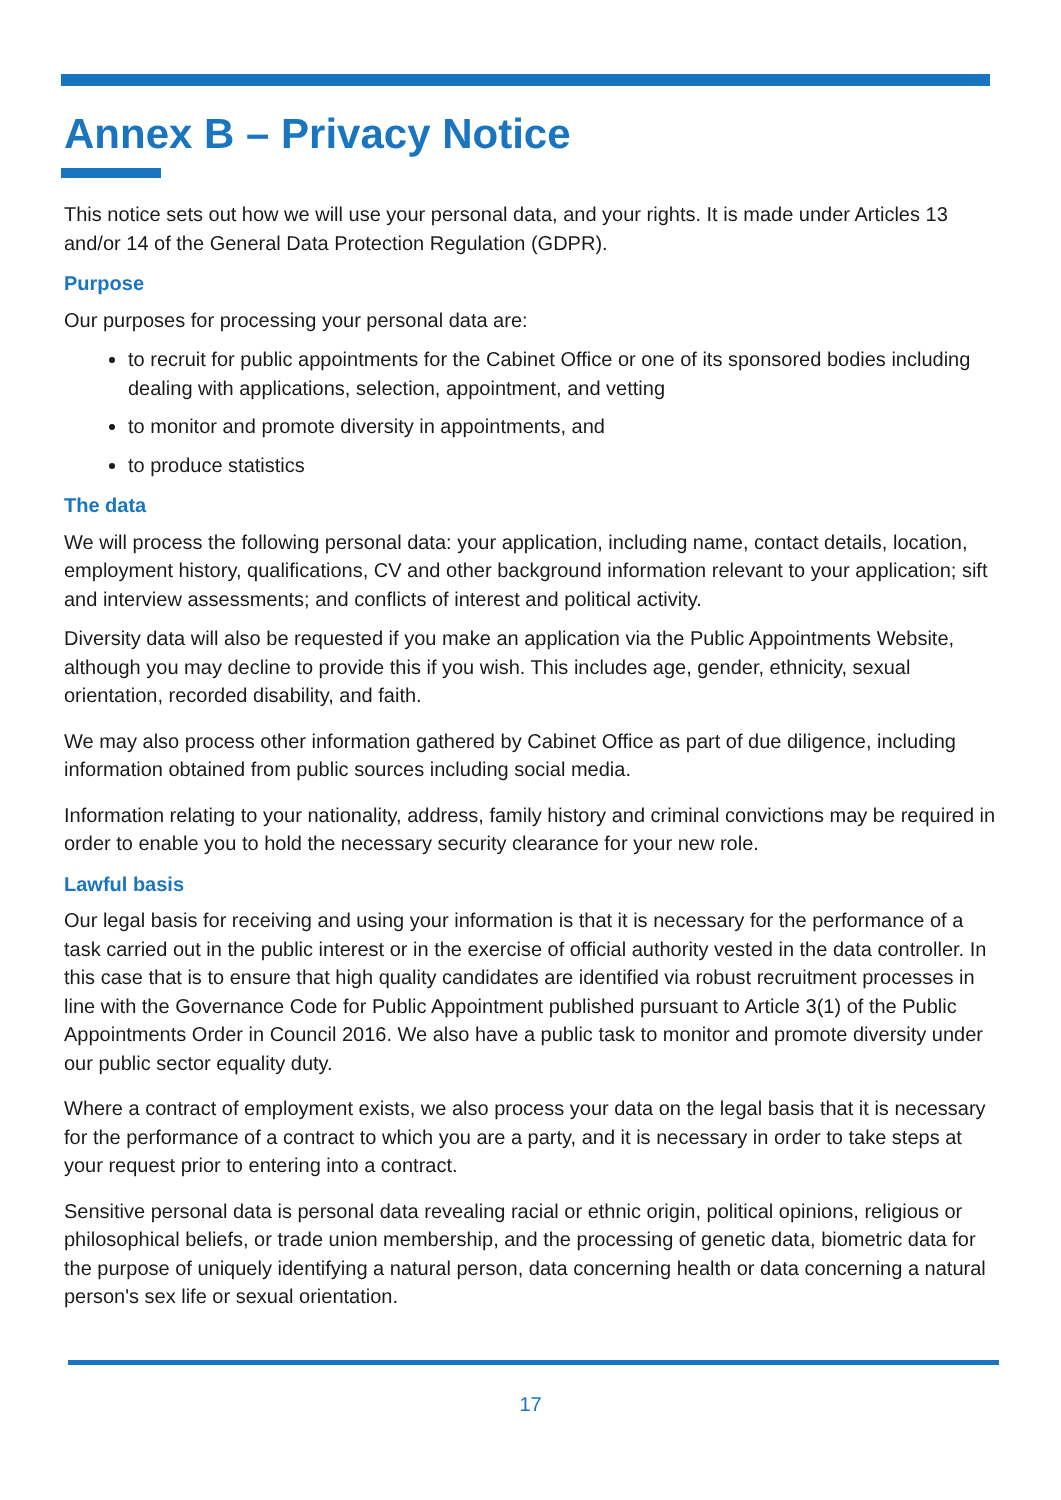Annex B – Privacy Notice
This notice sets out how we will use your personal data, and your rights. It is made under Articles 13 and/or 14 of the General Data Protection Regulation (GDPR).
Purpose
Our purposes for processing your personal data are:
to recruit for public appointments for the Cabinet Office or one of its sponsored bodies including dealing with applications, selection, appointment, and vetting
to monitor and promote diversity in appointments, and
to produce statistics
The data
We will process the following personal data: your application, including name, contact details, location, employment history, qualifications, CV and other background information relevant to your application; sift and interview assessments; and conflicts of interest and political activity.
Diversity data will also be requested if you make an application via the Public Appointments Website, although you may decline to provide this if you wish. This includes age, gender, ethnicity, sexual orientation, recorded disability, and faith.
We may also process other information gathered by Cabinet Office as part of due diligence, including information obtained from public sources including social media.
Information relating to your nationality, address, family history and criminal convictions may be required in order to enable you to hold the necessary security clearance for your new role.
Lawful basis
Our legal basis for receiving and using your information is that it is necessary for the performance of a task carried out in the public interest or in the exercise of official authority vested in the data controller. In this case that is to ensure that high quality candidates are identified via robust recruitment processes in line with the Governance Code for Public Appointment published pursuant to Article 3(1) of the Public Appointments Order in Council 2016. We also have a public task to monitor and promote diversity under our public sector equality duty.
Where a contract of employment exists, we also process your data on the legal basis that it is necessary for the performance of a contract to which you are a party, and it is necessary in order to take steps at your request prior to entering into a contract.
Sensitive personal data is personal data revealing racial or ethnic origin, political opinions, religious or philosophical beliefs, or trade union membership, and the processing of genetic data, biometric data for the purpose of uniquely identifying a natural person, data concerning health or data concerning a natural person's sex life or sexual orientation.
17